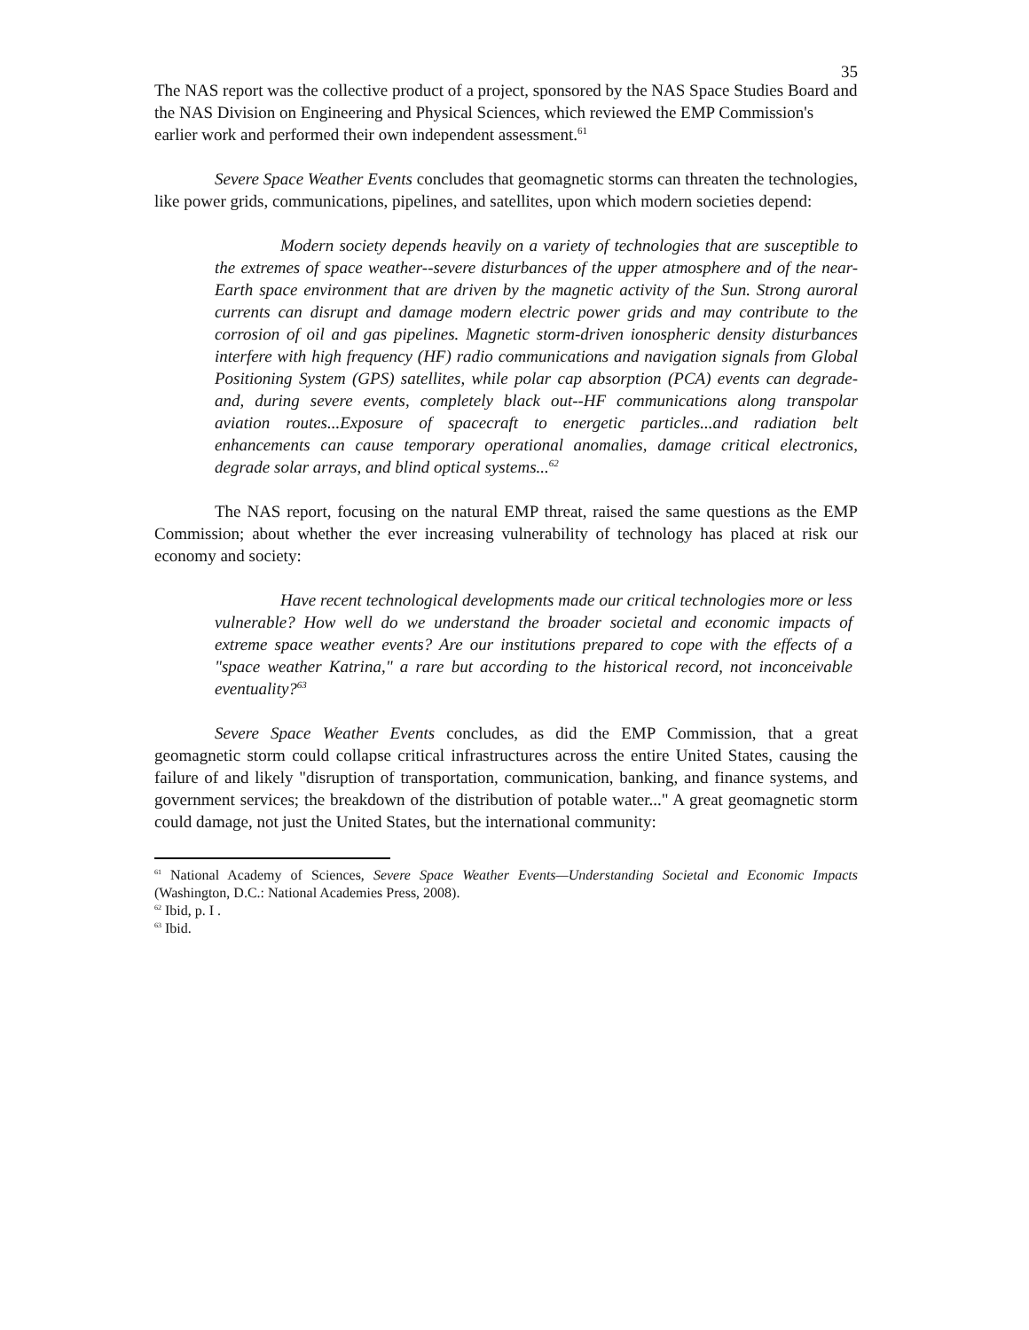35
The NAS report was the collective product of a project, sponsored by the NAS Space Studies Board and the NAS Division on Engineering and Physical Sciences, which reviewed the EMP Commission's earlier work and performed their own independent assessment.<sup>61</sup>
Severe Space Weather Events concludes that geomagnetic storms can threaten the technologies, like power grids, communications, pipelines, and satellites, upon which modern societies depend:
Modern society depends heavily on a variety of technologies that are susceptible to the extremes of space weather--severe disturbances of the upper atmosphere and of the near-Earth space environment that are driven by the magnetic activity of the Sun. Strong auroral currents can disrupt and damage modern electric power grids and may contribute to the corrosion of oil and gas pipelines. Magnetic storm-driven ionospheric density disturbances interfere with high frequency (HF) radio communications and navigation signals from Global Positioning System (GPS) satellites, while polar cap absorption (PCA) events can degrade-and, during severe events, completely black out--HF communications along transpolar aviation routes...Exposure of spacecraft to energetic particles...and radiation belt enhancements can cause temporary operational anomalies, damage critical electronics, degrade solar arrays, and blind optical systems...<sup>62</sup>
The NAS report, focusing on the natural EMP threat, raised the same questions as the EMP Commission; about whether the ever increasing vulnerability of technology has placed at risk our economy and society:
Have recent technological developments made our critical technologies more or less vulnerable? How well do we understand the broader societal and economic impacts of extreme space weather events? Are our institutions prepared to cope with the effects of a "space weather Katrina," a rare but according to the historical record, not inconceivable eventuality?<sup>63</sup>
Severe Space Weather Events concludes, as did the EMP Commission, that a great geomagnetic storm could collapse critical infrastructures across the entire United States, causing the failure of and likely "disruption of transportation, communication, banking, and finance systems, and government services; the breakdown of the distribution of potable water..." A great geomagnetic storm could damage, not just the United States, but the international community:
<sup>61</sup> National Academy of Sciences, Severe Space Weather Events—Understanding Societal and Economic Impacts (Washington, D.C.: National Academies Press, 2008).
<sup>62</sup> Ibid, p. I .
<sup>63</sup> Ibid.